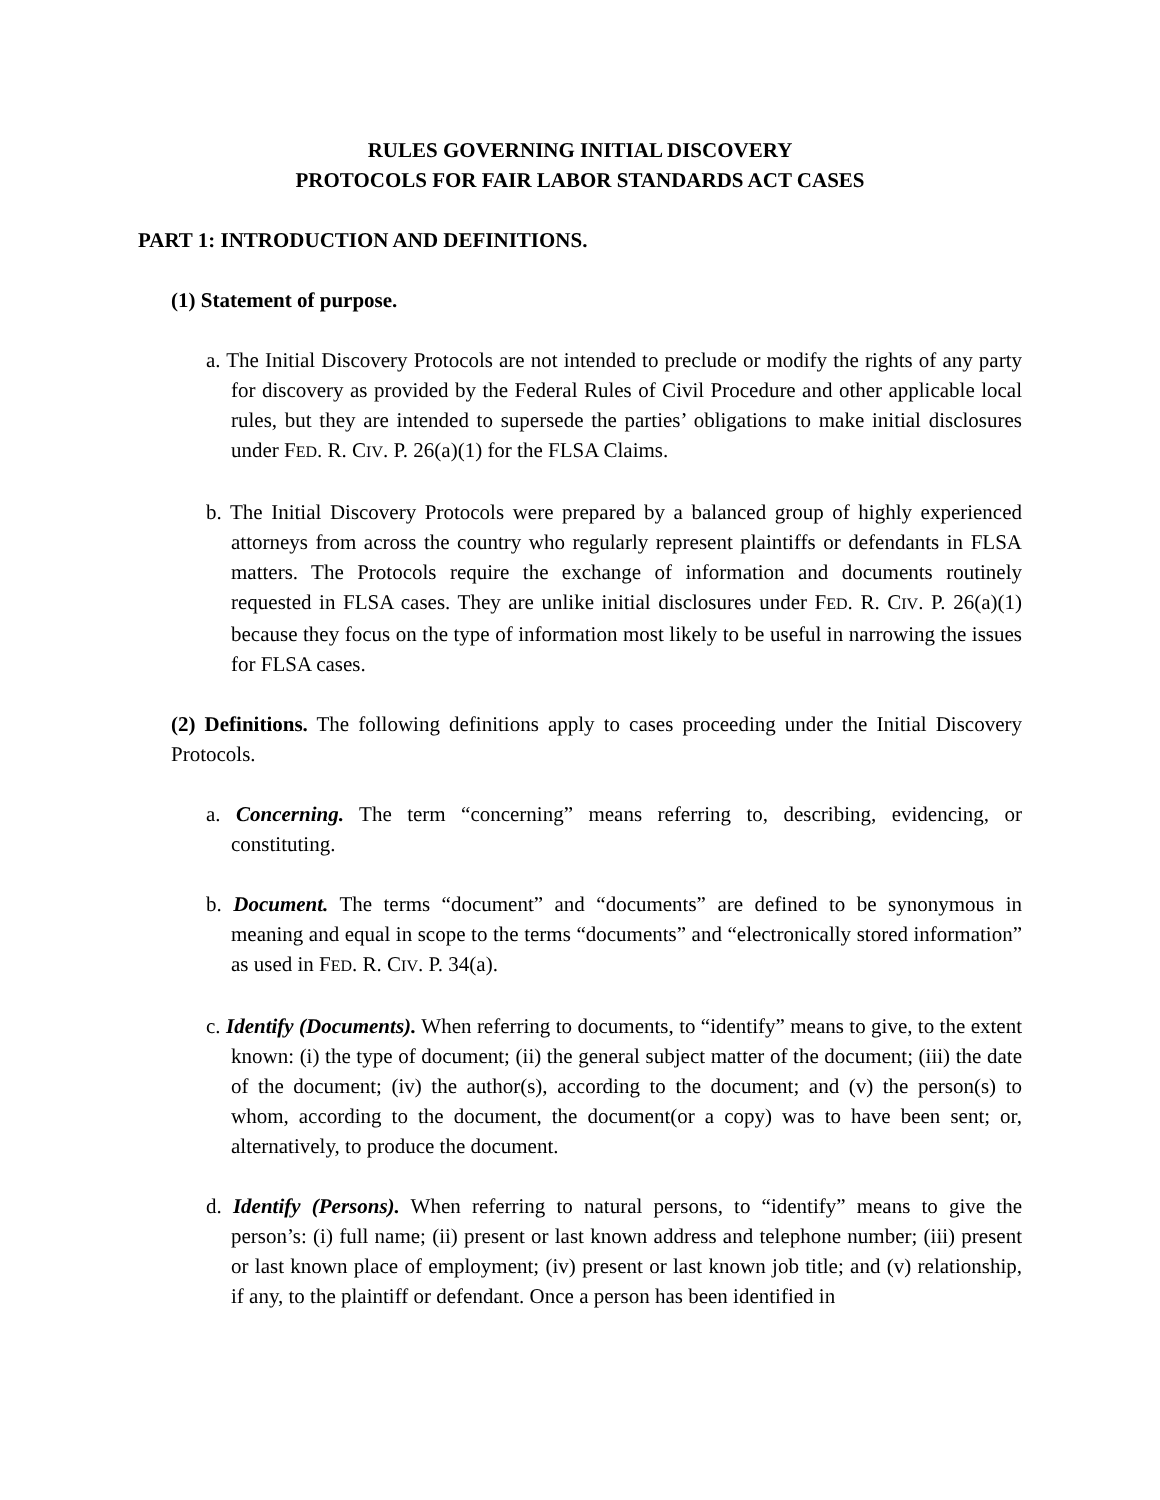RULES GOVERNING INITIAL DISCOVERY
PROTOCOLS FOR FAIR LABOR STANDARDS ACT CASES
PART 1: INTRODUCTION AND DEFINITIONS.
(1) Statement of purpose.
a. The Initial Discovery Protocols are not intended to preclude or modify the rights of any party for discovery as provided by the Federal Rules of Civil Procedure and other applicable local rules, but they are intended to supersede the parties’ obligations to make initial disclosures under FED. R. CIV. P. 26(a)(1) for the FLSA Claims.
b. The Initial Discovery Protocols were prepared by a balanced group of highly experienced attorneys from across the country who regularly represent plaintiffs or defendants in FLSA matters. The Protocols require the exchange of information and documents routinely requested in FLSA cases. They are unlike initial disclosures under FED. R. CIV. P. 26(a)(1) because they focus on the type of information most likely to be useful in narrowing the issues for FLSA cases.
(2) Definitions. The following definitions apply to cases proceeding under the Initial Discovery Protocols.
a. Concerning. The term “concerning” means referring to, describing, evidencing, or constituting.
b. Document. The terms “document” and “documents” are defined to be synonymous in meaning and equal in scope to the terms “documents” and “electronically stored information” as used in FED. R. CIV. P. 34(a).
c. Identify (Documents). When referring to documents, to “identify” means to give, to the extent known: (i) the type of document; (ii) the general subject matter of the document; (iii) the date of the document; (iv) the author(s), according to the document; and (v) the person(s) to whom, according to the document, the document(or a copy) was to have been sent; or, alternatively, to produce the document.
d. Identify (Persons). When referring to natural persons, to “identify” means to give the person’s: (i) full name; (ii) present or last known address and telephone number; (iii) present or last known place of employment; (iv) present or last known job title; and (v) relationship, if any, to the plaintiff or defendant. Once a person has been identified in